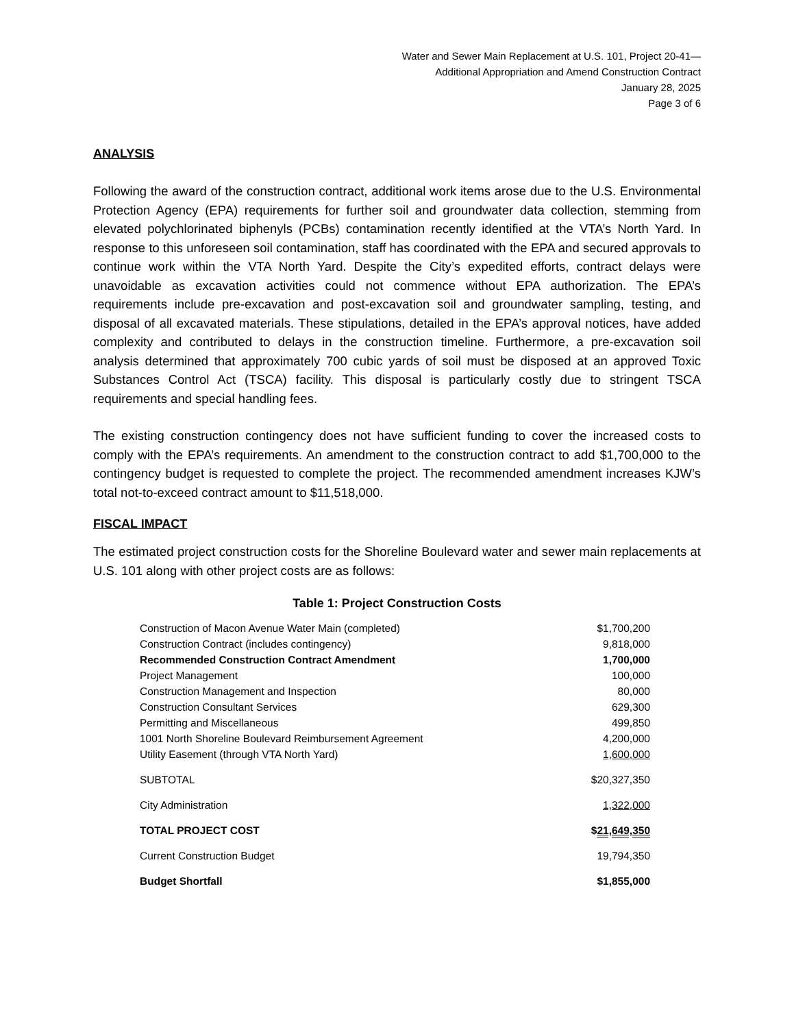Water and Sewer Main Replacement at U.S. 101, Project 20-41—
Additional Appropriation and Amend Construction Contract
January 28, 2025
Page 3 of 6
ANALYSIS
Following the award of the construction contract, additional work items arose due to the U.S. Environmental Protection Agency (EPA) requirements for further soil and groundwater data collection, stemming from elevated polychlorinated biphenyls (PCBs) contamination recently identified at the VTA’s North Yard. In response to this unforeseen soil contamination, staff has coordinated with the EPA and secured approvals to continue work within the VTA North Yard. Despite the City’s expedited efforts, contract delays were unavoidable as excavation activities could not commence without EPA authorization. The EPA’s requirements include pre-excavation and post-excavation soil and groundwater sampling, testing, and disposal of all excavated materials. These stipulations, detailed in the EPA’s approval notices, have added complexity and contributed to delays in the construction timeline. Furthermore, a pre-excavation soil analysis determined that approximately 700 cubic yards of soil must be disposed at an approved Toxic Substances Control Act (TSCA) facility. This disposal is particularly costly due to stringent TSCA requirements and special handling fees.
The existing construction contingency does not have sufficient funding to cover the increased costs to comply with the EPA’s requirements. An amendment to the construction contract to add $1,700,000 to the contingency budget is requested to complete the project. The recommended amendment increases KJW’s total not-to-exceed contract amount to $11,518,000.
FISCAL IMPACT
The estimated project construction costs for the Shoreline Boulevard water and sewer main replacements at U.S. 101 along with other project costs are as follows:
Table 1: Project Construction Costs
| Construction of Macon Avenue Water Main (completed) | $1,700,200 |
| Construction Contract (includes contingency) | 9,818,000 |
| Recommended Construction Contract Amendment | 1,700,000 |
| Project Management | 100,000 |
| Construction Management and Inspection | 80,000 |
| Construction Consultant Services | 629,300 |
| Permitting and Miscellaneous | 499,850 |
| 1001 North Shoreline Boulevard Reimbursement Agreement | 4,200,000 |
| Utility Easement (through VTA North Yard) | 1,600,000 |
| SUBTOTAL | $20,327,350 |
| City Administration | 1,322,000 |
| TOTAL PROJECT COST | $ 21,649,350 |
| Current Construction Budget | 19,794,350 |
| Budget Shortfall | $1,855,000 |